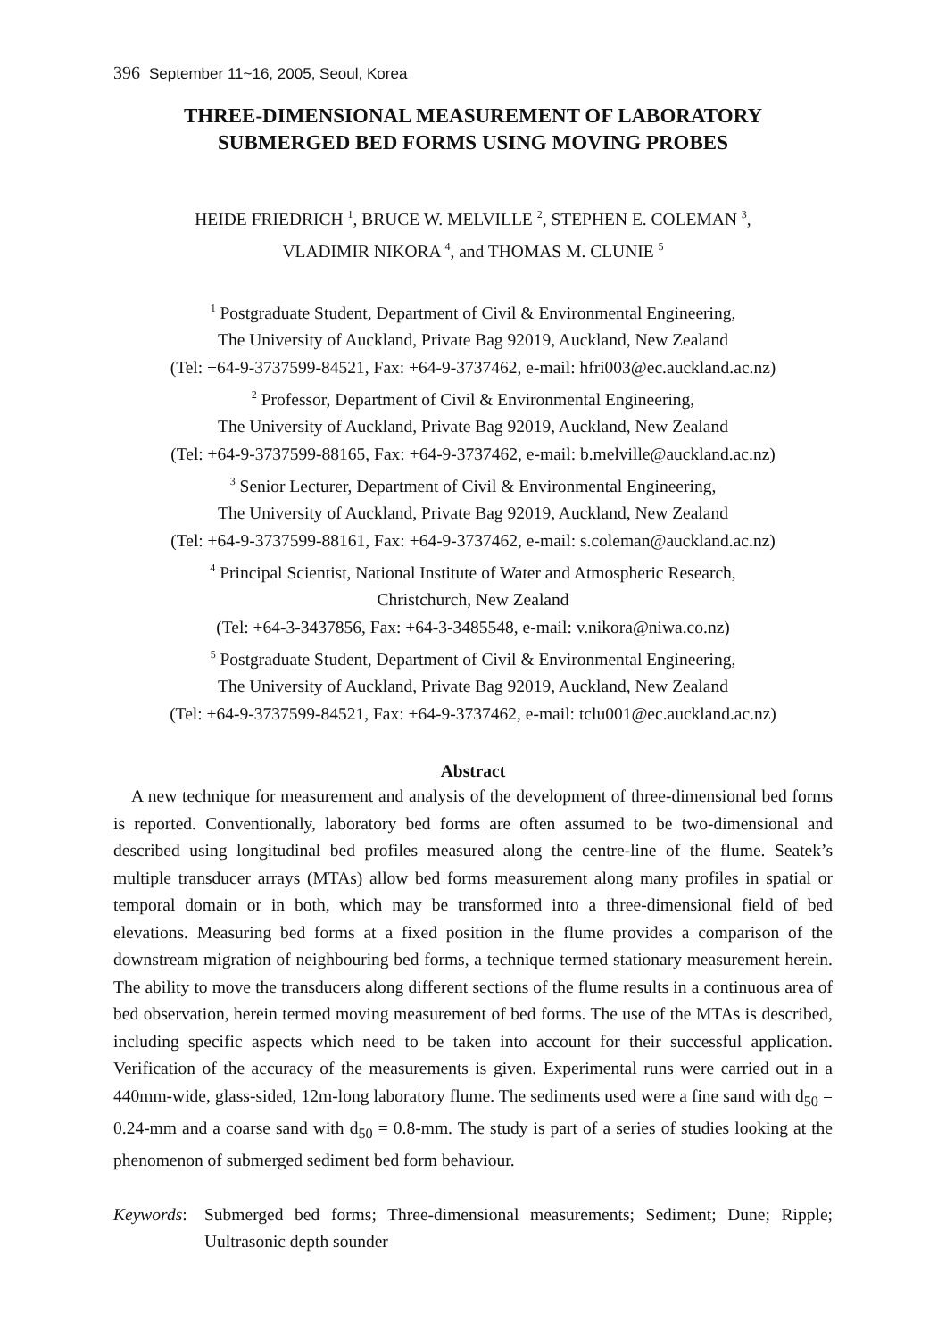396 September 11~16, 2005, Seoul, Korea
THREE-DIMENSIONAL MEASUREMENT OF LABORATORY
SUBMERGED BED FORMS USING MOVING PROBES
HEIDE FRIEDRICH <sup>1</sup>, BRUCE W. MELVILLE <sup>2</sup>, STEPHEN E. COLEMAN <sup>3</sup>,
VLADIMIR NIKORA <sup>4</sup>, and THOMAS M. CLUNIE <sup>5</sup>
<sup>1</sup> Postgraduate Student, Department of Civil & Environmental Engineering,
The University of Auckland, Private Bag 92019, Auckland, New Zealand
(Tel: +64-9-3737599-84521, Fax: +64-9-3737462, e-mail: hfri003@ec.auckland.ac.nz)
<sup>2</sup> Professor, Department of Civil & Environmental Engineering,
The University of Auckland, Private Bag 92019, Auckland, New Zealand
(Tel: +64-9-3737599-88165, Fax: +64-9-3737462, e-mail: b.melville@auckland.ac.nz)
<sup>3</sup> Senior Lecturer, Department of Civil & Environmental Engineering,
The University of Auckland, Private Bag 92019, Auckland, New Zealand
(Tel: +64-9-3737599-88161, Fax: +64-9-3737462, e-mail: s.coleman@auckland.ac.nz)
<sup>4</sup> Principal Scientist, National Institute of Water and Atmospheric Research,
Christchurch, New Zealand
(Tel: +64-3-3437856, Fax: +64-3-3485548, e-mail: v.nikora@niwa.co.nz)
<sup>5</sup> Postgraduate Student, Department of Civil & Environmental Engineering,
The University of Auckland, Private Bag 92019, Auckland, New Zealand
(Tel: +64-9-3737599-84521, Fax: +64-9-3737462, e-mail: tclu001@ec.auckland.ac.nz)
Abstract
A new technique for measurement and analysis of the development of three-dimensional bed forms is reported. Conventionally, laboratory bed forms are often assumed to be two-dimensional and described using longitudinal bed profiles measured along the centre-line of the flume. Seatek’s multiple transducer arrays (MTAs) allow bed forms measurement along many profiles in spatial or temporal domain or in both, which may be transformed into a three-dimensional field of bed elevations. Measuring bed forms at a fixed position in the flume provides a comparison of the downstream migration of neighbouring bed forms, a technique termed stationary measurement herein. The ability to move the transducers along different sections of the flume results in a continuous area of bed observation, herein termed moving measurement of bed forms. The use of the MTAs is described, including specific aspects which need to be taken into account for their successful application. Verification of the accuracy of the measurements is given. Experimental runs were carried out in a 440mm-wide, glass-sided, 12m-long laboratory flume. The sediments used were a fine sand with d<sub>50</sub> = 0.24-mm and a coarse sand with d<sub>50</sub> = 0.8-mm. The study is part of a series of studies looking at the phenomenon of submerged sediment bed form behaviour.
Keywords:
Submerged bed forms; Three-dimensional measurements; Sediment; Dune; Ripple; Uultrasonic depth sounder